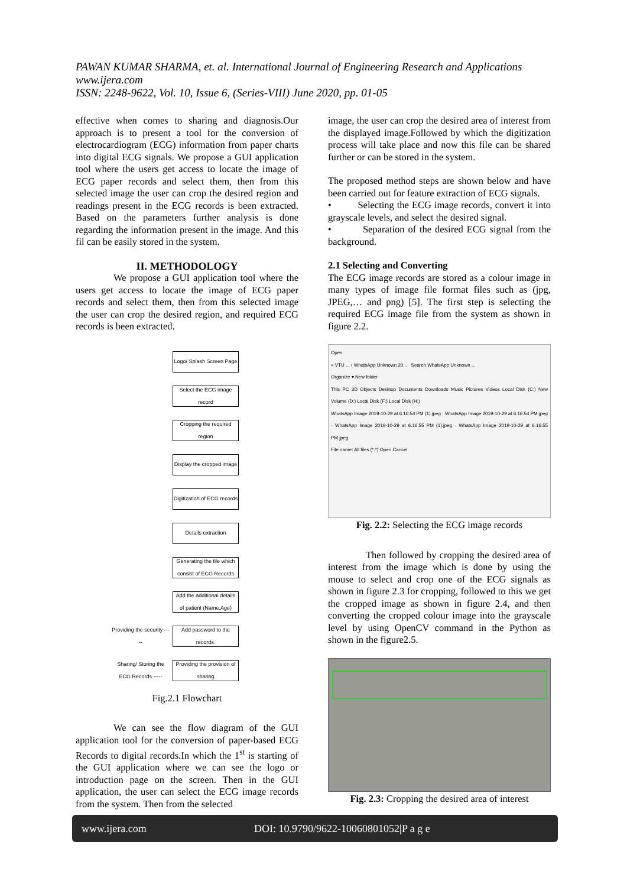PAWAN KUMAR SHARMA, et. al. International Journal of Engineering Research and Applications
www.ijera.com
ISSN: 2248-9622, Vol. 10, Issue 6, (Series-VIII) June 2020, pp. 01-05
effective when comes to sharing and diagnosis.Our approach is to present a tool for the conversion of electrocardiogram (ECG) information from paper charts into digital ECG signals. We propose a GUI application tool where the users get access to locate the image of ECG paper records and select them, then from this selected image the user can crop the desired region and readings present in the ECG records is been extracted. Based on the parameters further analysis is done regarding the information present in the image. And this fil can be easily stored in the system.
II. METHODOLOGY
We propose a GUI application tool where the users get access to locate the image of ECG paper records and select them, then from this selected image the user can crop the desired region, and required ECG records is been extracted.
Logo/ Splash Screen Page
Select the ECG image record
Cropping the required region
Display the cropped image
Digitization of ECG records
Details extraction
Generating the file which consist of ECG Records
Add the additional details of patient (Name,Age)
Providing the security -----
Add password to the records.
Sharing/ Storing the ECG Records -----
Providing the provision of sharing
Fig.2.1 Flowchart
We can see the flow diagram of the GUI application tool for the conversion of paper-based ECG Records to digital records.In which the 1<sup>st</sup> is starting of the GUI application where we can see the logo or introduction page on the screen. Then in the GUI application, the user can select the ECG image records from the system. Then from the selected
image, the user can crop the desired area of interest from the displayed image.Followed by which the digitization process will take place and now this file can be shared further or can be stored in the system.
The proposed method steps are shown below and have been carried out for feature extraction of ECG signals.
• Selecting the ECG image records, convert it into grayscale levels, and select the desired signal.
• Separation of the desired ECG signal from the background.
2.1 Selecting and Converting
The ECG image records are stored as a colour image in many types of image file format files such as (jpg, JPEG,… and png) [5]. The first step is selecting the required ECG image file from the system as shown in figure 2.2.
Open
« VTU ... › WhatsApp Unknown 20... Search WhatsApp Unknown ...
Organize ▾ New folder
This PC 3D Objects Desktop Documents Downloads Music Pictures Videos Local Disk (C:) New Volume (D:) Local Disk (F:) Local Disk (H:)
WhatsApp Image 2019-10-29 at 6.16.54 PM (1).jpeg · WhatsApp Image 2019-10-29 at 6.16.54 PM.jpeg · WhatsApp Image 2019-10-29 at 6.16.55 PM (1).jpeg · WhatsApp Image 2019-10-29 at 6.16.55 PM.jpeg
File name: All files (*.*) Open Cancel
Fig. 2.2: Selecting the ECG image records
Then followed by cropping the desired area of interest from the image which is done by using the mouse to select and crop one of the ECG signals as shown in figure 2.3 for cropping, followed to this we get the cropped image as shown in figure 2.4, and then converting the cropped colour image into the grayscale level by using OpenCV command in the Python as shown in the figure2.5.
Fig. 2.3: Cropping the desired area of interest
www.ijera.com DOI: 10.9790/9622-10060801052|P a g e